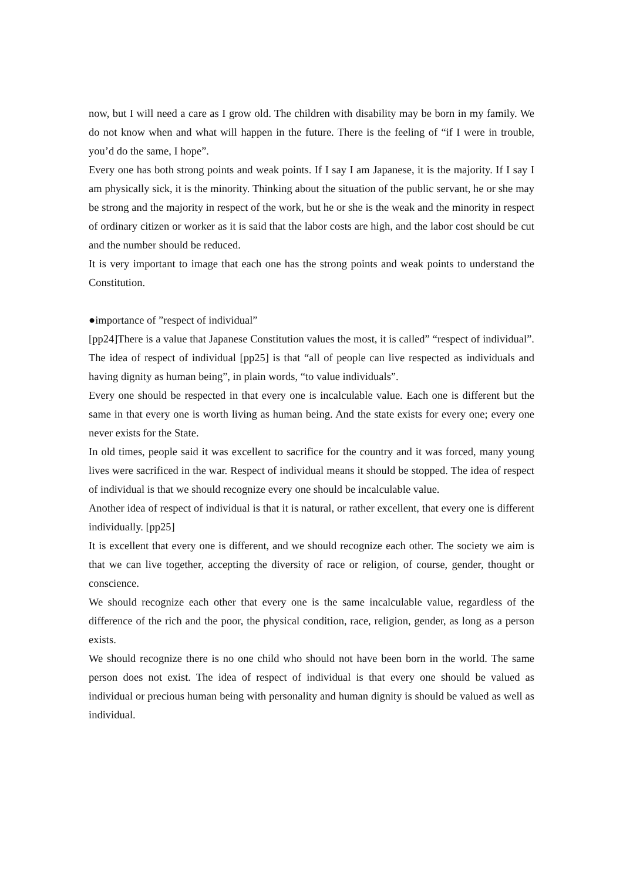now, but I will need a care as I grow old. The children with disability may be born in my family. We do not know when and what will happen in the future. There is the feeling of “if I were in trouble, you’d do the same, I hope”.
Every one has both strong points and weak points. If I say I am Japanese, it is the majority. If I say I am physically sick, it is the minority. Thinking about the situation of the public servant, he or she may be strong and the majority in respect of the work, but he or she is the weak and the minority in respect of ordinary citizen or worker as it is said that the labor costs are high, and the labor cost should be cut and the number should be reduced.
It is very important to image that each one has the strong points and weak points to understand the Constitution.
●importance of ”respect of individual”
[pp24]There is a value that Japanese Constitution values the most, it is called” “respect of individual”. The idea of respect of individual [pp25] is that “all of people can live respected as individuals and having dignity as human being”, in plain words, “to value individuals”.
Every one should be respected in that every one is incalculable value. Each one is different but the same in that every one is worth living as human being. And the state exists for every one; every one never exists for the State.
In old times, people said it was excellent to sacrifice for the country and it was forced, many young lives were sacrificed in the war. Respect of individual means it should be stopped. The idea of respect of individual is that we should recognize every one should be incalculable value.
Another idea of respect of individual is that it is natural, or rather excellent, that every one is different individually. [pp25]
It is excellent that every one is different, and we should recognize each other. The society we aim is that we can live together, accepting the diversity of race or religion, of course, gender, thought or conscience.
We should recognize each other that every one is the same incalculable value, regardless of the difference of the rich and the poor, the physical condition, race, religion, gender, as long as a person exists.
We should recognize there is no one child who should not have been born in the world. The same person does not exist. The idea of respect of individual is that every one should be valued as individual or precious human being with personality and human dignity is should be valued as well as individual.